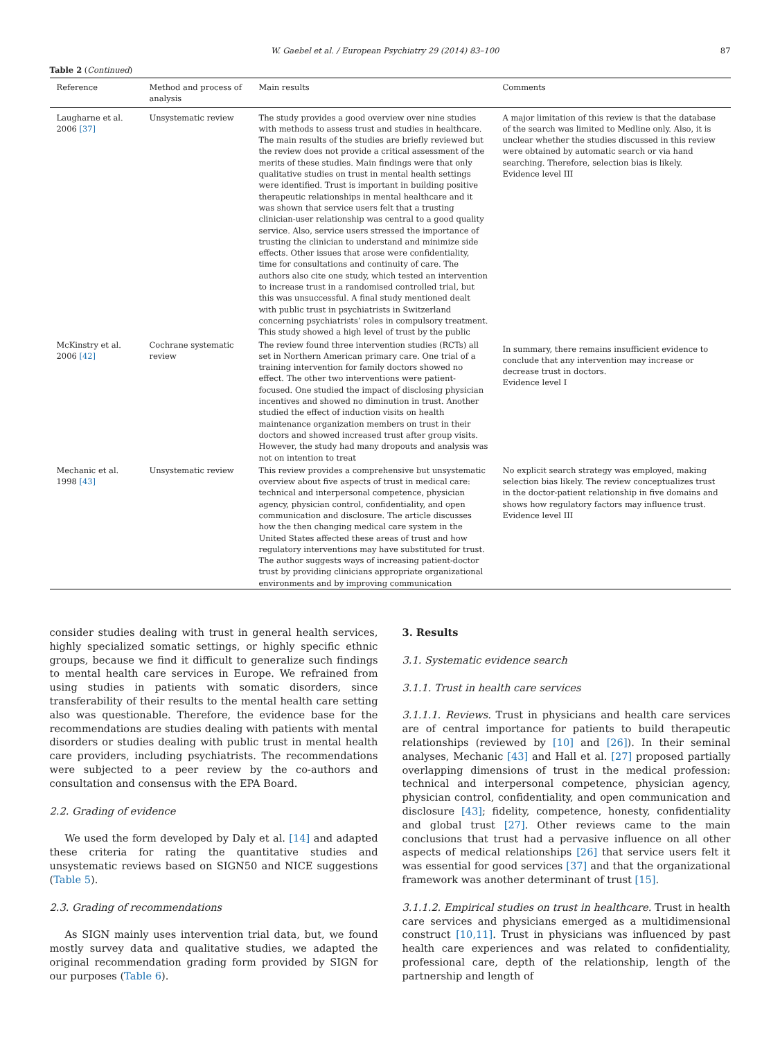W. Gaebel et al. / European Psychiatry 29 (2014) 83–100 87
Table 2 (Continued)
| Reference | Method and process of analysis | Main results | Comments |
| --- | --- | --- | --- |
| Laugharne et al. 2006 [37] | Unsystematic review | The study provides a good overview over nine studies with methods to assess trust and studies in healthcare. The main results of the studies are briefly reviewed but the review does not provide a critical assessment of the merits of these studies. Main findings were that only qualitative studies on trust in mental health settings were identified. Trust is important in building positive therapeutic relationships in mental healthcare and it was shown that service users felt that a trusting clinician-user relationship was central to a good quality service. Also, service users stressed the importance of trusting the clinician to understand and minimize side effects. Other issues that arose were confidentiality, time for consultations and continuity of care. The authors also cite one study, which tested an intervention to increase trust in a randomised controlled trial, but this was unsuccessful. A final study mentioned dealt with public trust in psychiatrists in Switzerland concerning psychiatrists’ roles in compulsory treatment. This study showed a high level of trust by the public | A major limitation of this review is that the database of the search was limited to Medline only. Also, it is unclear whether the studies discussed in this review were obtained by automatic search or via hand searching. Therefore, selection bias is likely. Evidence level III |
| McKinstry et al. 2006 [42] | Cochrane systematic review | The review found three intervention studies (RCTs) all set in Northern American primary care. One trial of a training intervention for family doctors showed no effect. The other two interventions were patient-focused. One studied the impact of disclosing physician incentives and showed no diminution in trust. Another studied the effect of induction visits on health maintenance organization members on trust in their doctors and showed increased trust after group visits. However, the study had many dropouts and analysis was not on intention to treat | In summary, there remains insufficient evidence to conclude that any intervention may increase or decrease trust in doctors. Evidence level I |
| Mechanic et al. 1998 [43] | Unsystematic review | This review provides a comprehensive but unsystematic overview about five aspects of trust in medical care: technical and interpersonal competence, physician agency, physician control, confidentiality, and open communication and disclosure. The article discusses how the then changing medical care system in the United States affected these areas of trust and how regulatory interventions may have substituted for trust. The author suggests ways of increasing patient-doctor trust by providing clinicians appropriate organizational environments and by improving communication | No explicit search strategy was employed, making selection bias likely. The review conceptualizes trust in the doctor-patient relationship in five domains and shows how regulatory factors may influence trust. Evidence level III |
consider studies dealing with trust in general health services, highly specialized somatic settings, or highly specific ethnic groups, because we find it difficult to generalize such findings to mental health care services in Europe. We refrained from using studies in patients with somatic disorders, since transferability of their results to the mental health care setting also was questionable. Therefore, the evidence base for the recommendations are studies dealing with patients with mental disorders or studies dealing with public trust in mental health care providers, including psychiatrists. The recommendations were subjected to a peer review by the co-authors and consultation and consensus with the EPA Board.
2.2. Grading of evidence
We used the form developed by Daly et al. [14] and adapted these criteria for rating the quantitative studies and unsystematic reviews based on SIGN50 and NICE suggestions (Table 5).
2.3. Grading of recommendations
As SIGN mainly uses intervention trial data, but, we found mostly survey data and qualitative studies, we adapted the original recommendation grading form provided by SIGN for our purposes (Table 6).
3. Results
3.1. Systematic evidence search
3.1.1. Trust in health care services
3.1.1.1. Reviews. Trust in physicians and health care services are of central importance for patients to build therapeutic relationships (reviewed by [10] and [26]). In their seminal analyses, Mechanic [43] and Hall et al. [27] proposed partially overlapping dimensions of trust in the medical profession: technical and interpersonal competence, physician agency, physician control, confidentiality, and open communication and disclosure [43]; fidelity, competence, honesty, confidentiality and global trust [27]. Other reviews came to the main conclusions that trust had a pervasive influence on all other aspects of medical relationships [26] that service users felt it was essential for good services [37] and that the organizational framework was another determinant of trust [15].
3.1.1.2. Empirical studies on trust in healthcare. Trust in health care services and physicians emerged as a multidimensional construct [10,11]. Trust in physicians was influenced by past health care experiences and was related to confidentiality, professional care, depth of the relationship, length of the partnership and length of